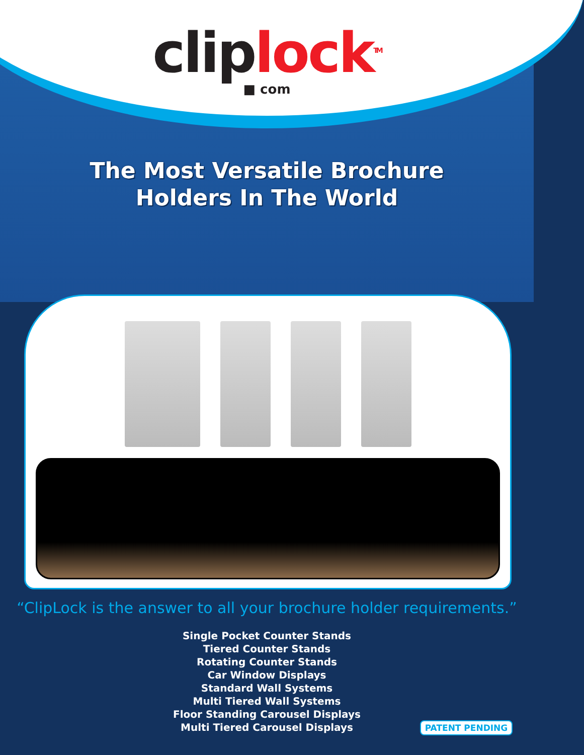clip lock<sup>TM</sup>
■ com
The Most Versatile Brochure
Holders In The World
“ClipLock is the answer to all your brochure holder requirements.”
Single Pocket Counter Stands
Tiered Counter Stands
Rotating Counter Stands
Car Window Displays
Standard Wall Systems
Multi Tiered Wall Systems
Floor Standing Carousel Displays
Multi Tiered Carousel Displays
PATENT PENDING